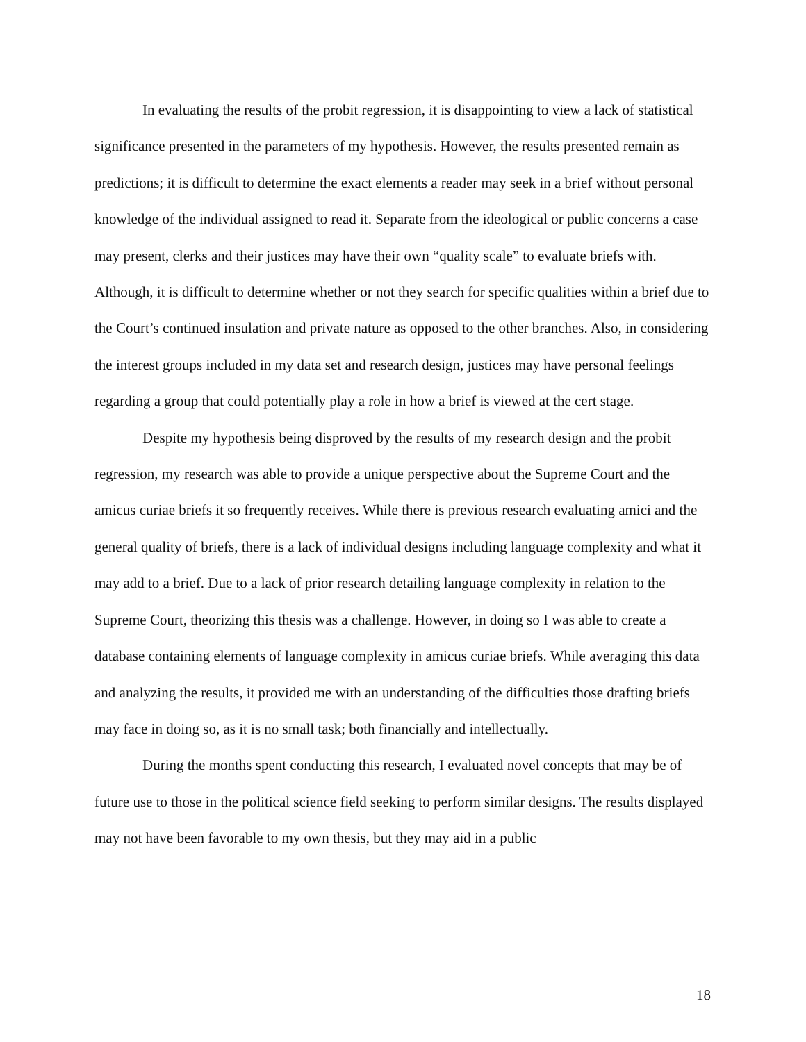In evaluating the results of the probit regression, it is disappointing to view a lack of statistical significance presented in the parameters of my hypothesis. However, the results presented remain as predictions; it is difficult to determine the exact elements a reader may seek in a brief without personal knowledge of the individual assigned to read it. Separate from the ideological or public concerns a case may present, clerks and their justices may have their own “quality scale” to evaluate briefs with. Although, it is difficult to determine whether or not they search for specific qualities within a brief due to the Court’s continued insulation and private nature as opposed to the other branches. Also, in considering the interest groups included in my data set and research design, justices may have personal feelings regarding a group that could potentially play a role in how a brief is viewed at the cert stage.
Despite my hypothesis being disproved by the results of my research design and the probit regression, my research was able to provide a unique perspective about the Supreme Court and the amicus curiae briefs it so frequently receives. While there is previous research evaluating amici and the general quality of briefs, there is a lack of individual designs including language complexity and what it may add to a brief. Due to a lack of prior research detailing language complexity in relation to the Supreme Court, theorizing this thesis was a challenge. However, in doing so I was able to create a database containing elements of language complexity in amicus curiae briefs. While averaging this data and analyzing the results, it provided me with an understanding of the difficulties those drafting briefs may face in doing so, as it is no small task; both financially and intellectually.
During the months spent conducting this research, I evaluated novel concepts that may be of future use to those in the political science field seeking to perform similar designs. The results displayed may not have been favorable to my own thesis, but they may aid in a public
18